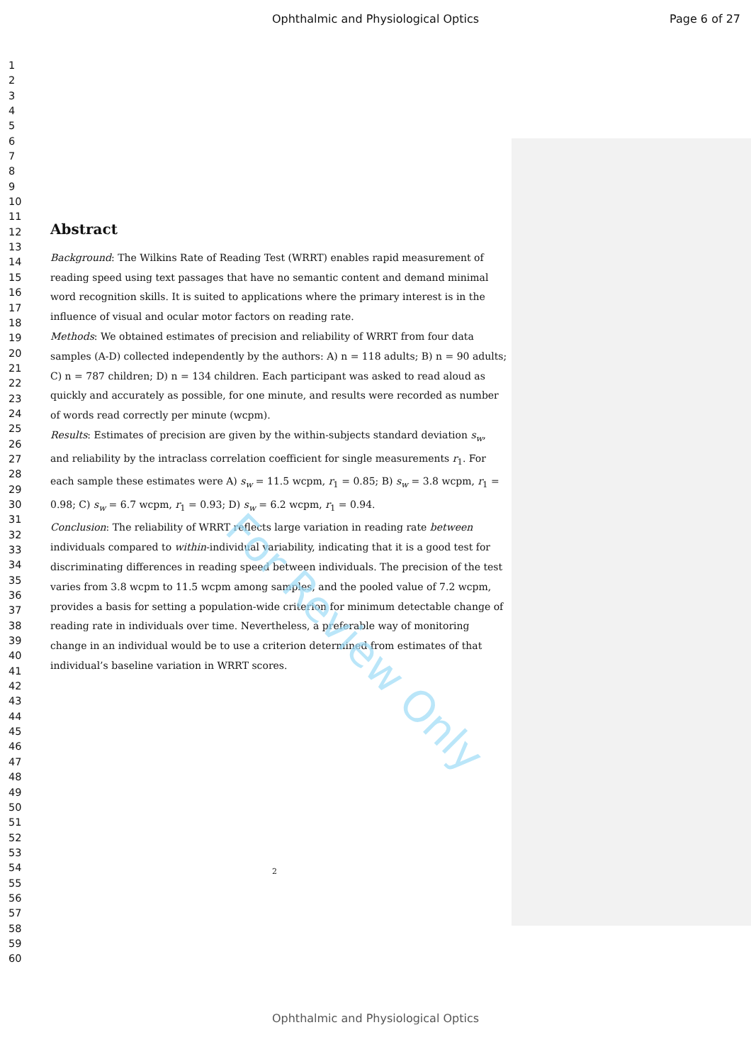Ophthalmic and Physiological Optics
Page 6 of 27
1
2
3
4
5
6
7
8
9
10
11
12
13
14
15
16
17
18
19
20
21
22
23
24
25
26
27
28
29
30
31
32
33
34
35
36
37
38
39
40
41
42
43
44
45
46
47
48
49
50
51
52
53
54
55
56
57
58
59
60
Abstract
Background: The Wilkins Rate of Reading Test (WRRT) enables rapid measurement of reading speed using text passages that have no semantic content and demand minimal word recognition skills. It is suited to applications where the primary interest is in the influence of visual and ocular motor factors on reading rate.
Methods: We obtained estimates of precision and reliability of WRRT from four data samples (A-D) collected independently by the authors: A) n = 118 adults; B) n = 90 adults; C) n = 787 children; D) n = 134 children. Each participant was asked to read aloud as quickly and accurately as possible, for one minute, and results were recorded as number of words read correctly per minute (wcpm).
Results: Estimates of precision are given by the within-subjects standard deviation s<sub>w</sub>, and reliability by the intraclass correlation coefficient for single measurements r<sub>1</sub>. For each sample these estimates were A) s<sub>w</sub> = 11.5 wcpm, r<sub>1</sub> = 0.85; B) s<sub>w</sub> = 3.8 wcpm, r<sub>1</sub> = 0.98; C) s<sub>w</sub> = 6.7 wcpm, r<sub>1</sub> = 0.93; D) s<sub>w</sub> = 6.2 wcpm, r<sub>1</sub> = 0.94.
Conclusion: The reliability of WRRT reflects large variation in reading rate between individuals compared to within-individual variability, indicating that it is a good test for discriminating differences in reading speed between individuals. The precision of the test varies from 3.8 wcpm to 11.5 wcpm among samples, and the pooled value of 7.2 wcpm, provides a basis for setting a population-wide criterion for minimum detectable change of reading rate in individuals over time. Nevertheless, a preferable way of monitoring change in an individual would be to use a criterion determined from estimates of that individual’s baseline variation in WRRT scores.
For Review Only
2
Ophthalmic and Physiological Optics